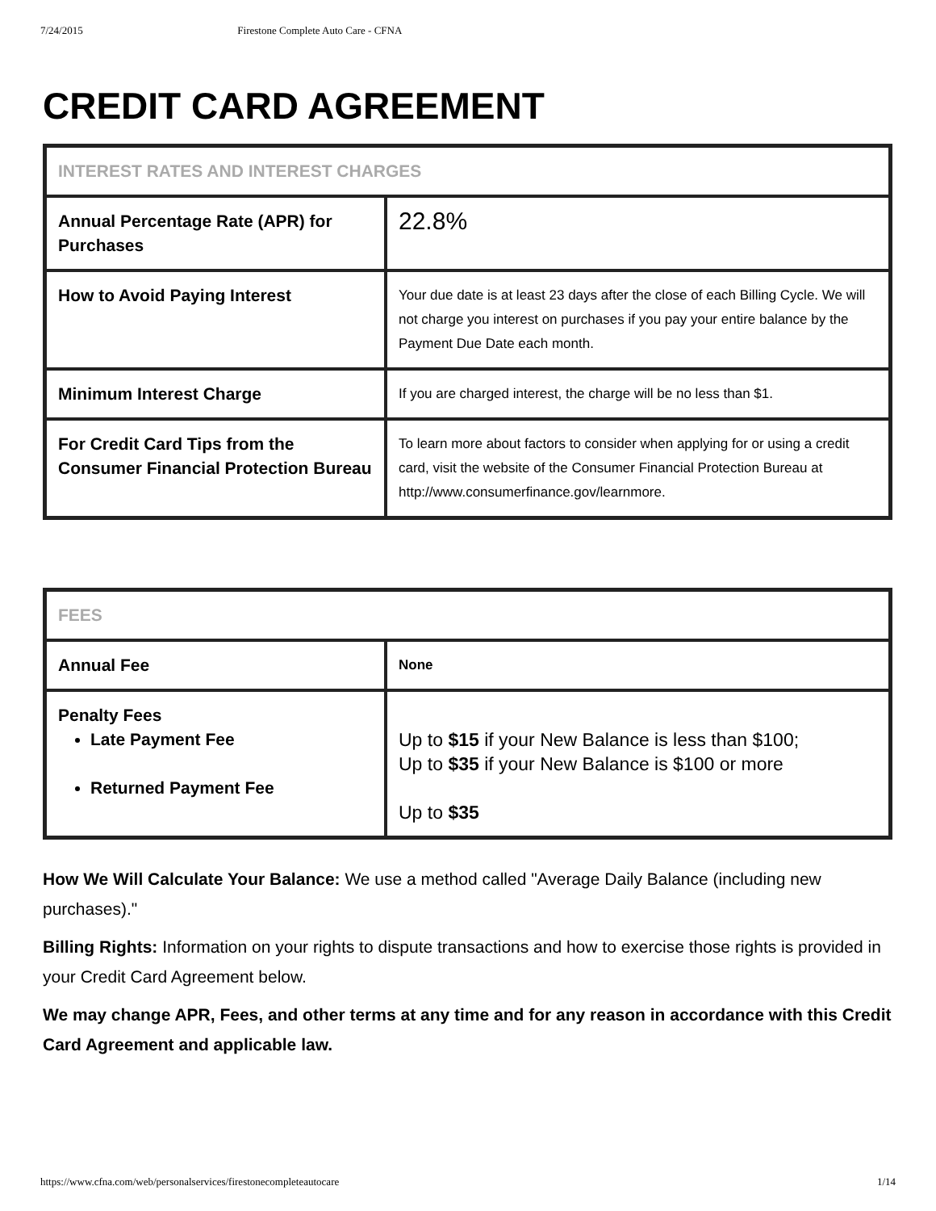7/24/2015 Firestone Complete Auto Care - CFNA
CREDIT CARD AGREEMENT
| INTEREST RATES AND INTEREST CHARGES | |
| Annual Percentage Rate (APR) for Purchases | 22.8% |
| How to Avoid Paying Interest | Your due date is at least 23 days after the close of each Billing Cycle. We will not charge you interest on purchases if you pay your entire balance by the Payment Due Date each month. |
| Minimum Interest Charge | If you are charged interest, the charge will be no less than $1. |
| For Credit Card Tips from the Consumer Financial Protection Bureau | To learn more about factors to consider when applying for or using a credit card, visit the website of the Consumer Financial Protection Bureau at http://www.consumerfinance.gov/learnmore. |
| FEES | |
| Annual Fee | None |
| Penalty Fees Late Payment Fee Returned Payment Fee | Up to $15 if your New Balance is less than $100; Up to $35 if your New Balance is $100 or more Up to $35 |
How We Will Calculate Your Balance: We use a method called "Average Daily Balance (including new purchases)."
Billing Rights: Information on your rights to dispute transactions and how to exercise those rights is provided in your Credit Card Agreement below.
We may change APR, Fees, and other terms at any time and for any reason in accordance with this Credit Card Agreement and applicable law.
https://www.cfna.com/web/personalservices/firestonecompleteautocare 1/14